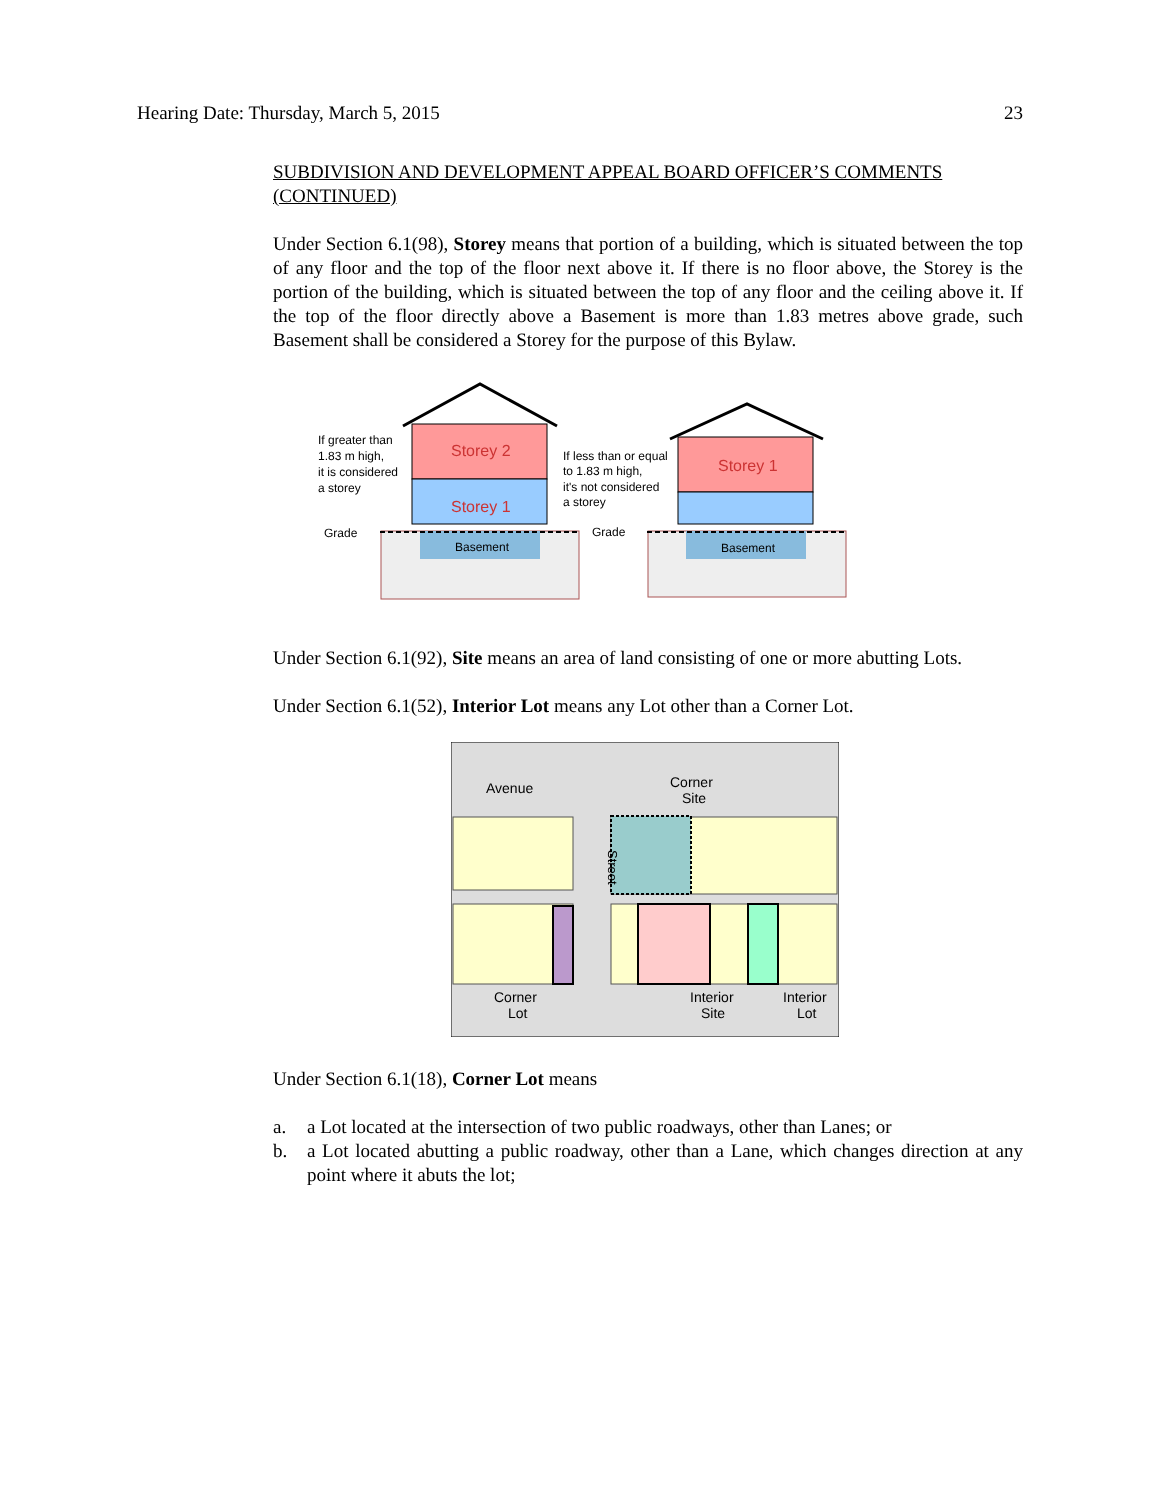Hearing Date: Thursday, March 5, 2015 23
SUBDIVISION AND DEVELOPMENT APPEAL BOARD OFFICER’S COMMENTS (CONTINUED)
Under Section 6.1(98), Storey means that portion of a building, which is situated between the top of any floor and the top of the floor next above it. If there is no floor above, the Storey is the portion of the building, which is situated between the top of any floor and the ceiling above it. If the top of the floor directly above a Basement is more than 1.83 metres above grade, such Basement shall be considered a Storey for the purpose of this Bylaw.
Storey 2
Storey 1
Storey 1
Basement
Basement
If greater than
1.83 m high,
it is considered
a storey
If less than or equal
to 1.83 m high,
it's not considered
a storey
Grade
Grade
Under Section 6.1(92), Site means an area of land consisting of one or more abutting Lots.
Under Section 6.1(52), Interior Lot means any Lot other than a Corner Lot.
Avenue
Corner
Site
Street
Corner
Lot
Interior
Site
Interior
Lot
Under Section 6.1(18), Corner Lot means
a. a Lot located at the intersection of two public roadways, other than Lanes; or
b. a Lot located abutting a public roadway, other than a Lane, which changes direction at any point where it abuts the lot;